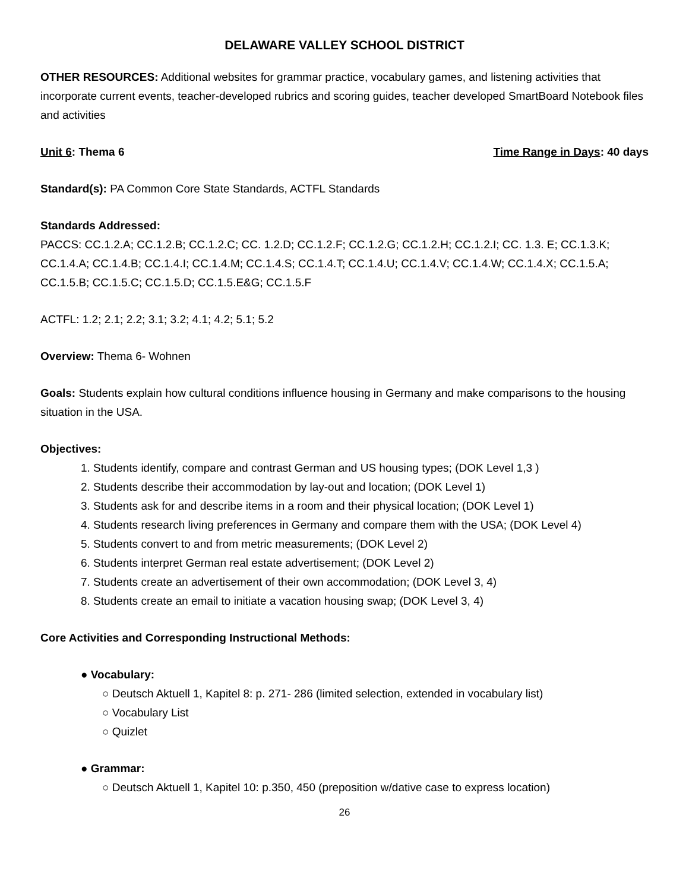DELAWARE VALLEY SCHOOL DISTRICT
OTHER RESOURCES: Additional websites for grammar practice, vocabulary games, and listening activities that incorporate current events, teacher-developed rubrics and scoring guides, teacher developed SmartBoard Notebook files and activities
Unit 6: Thema 6 Time Range in Days: 40 days
Standard(s): PA Common Core State Standards, ACTFL Standards
Standards Addressed:
PACCS: CC.1.2.A; CC.1.2.B; CC.1.2.C; CC. 1.2.D; CC.1.2.F; CC.1.2.G; CC.1.2.H; CC.1.2.I; CC. 1.3. E; CC.1.3.K; CC.1.4.A; CC.1.4.B; CC.1.4.I; CC.1.4.M; CC.1.4.S; CC.1.4.T; CC.1.4.U; CC.1.4.V; CC.1.4.W; CC.1.4.X; CC.1.5.A; CC.1.5.B; CC.1.5.C; CC.1.5.D; CC.1.5.E&G; CC.1.5.F
ACTFL: 1.2; 2.1; 2.2; 3.1; 3.2; 4.1; 4.2; 5.1; 5.2
Overview: Thema 6- Wohnen
Goals: Students explain how cultural conditions influence housing in Germany and make comparisons to the housing situation in the USA.
Objectives:
1. Students identify, compare and contrast German and US housing types; (DOK Level 1,3 )
2. Students describe their accommodation by lay-out and location; (DOK Level 1)
3. Students ask for and describe items in a room and their physical location; (DOK Level 1)
4. Students research living preferences in Germany and compare them with the USA; (DOK Level 4)
5. Students convert to and from metric measurements; (DOK Level 2)
6. Students interpret German real estate advertisement; (DOK Level 2)
7. Students create an advertisement of their own accommodation; (DOK Level 3, 4)
8. Students create an email to initiate a vacation housing swap; (DOK Level 3, 4)
Core Activities and Corresponding Instructional Methods:
● Vocabulary:
○ Deutsch Aktuell 1, Kapitel 8: p. 271- 286 (limited selection, extended in vocabulary list)
○ Vocabulary List
○ Quizlet
● Grammar:
○ Deutsch Aktuell 1, Kapitel 10: p.350, 450 (preposition w/dative case to express location)
26